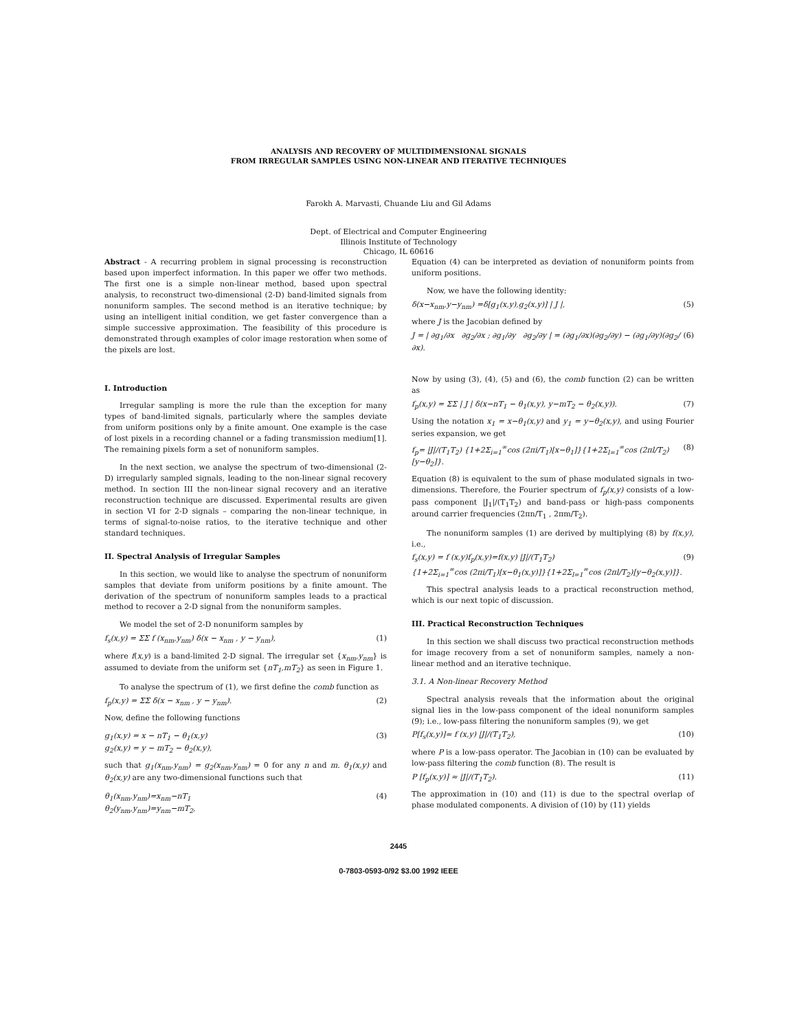ANALYSIS AND RECOVERY OF MULTIDIMENSIONAL SIGNALS
FROM IRREGULAR SAMPLES USING NON-LINEAR AND ITERATIVE TECHNIQUES
Farokh A. Marvasti, Chuande Liu and Gil Adams
Dept. of Electrical and Computer Engineering
Illinois Institute of Technology
Chicago, IL 60616
Abstract - A recurring problem in signal processing is reconstruction based upon imperfect information. In this paper we offer two methods. The first one is a simple non-linear method, based upon spectral analysis, to reconstruct two-dimensional (2-D) band-limited signals from nonuniform samples. The second method is an iterative technique; by using an intelligent initial condition, we get faster convergence than a simple successive approximation. The feasibility of this procedure is demonstrated through examples of color image restoration when some of the pixels are lost.
I. Introduction
Irregular sampling is more the rule than the exception for many types of band-limited signals, particularly where the samples deviate from uniform positions only by a finite amount. One example is the case of lost pixels in a recording channel or a fading transmission medium[1]. The remaining pixels form a set of nonuniform samples.
In the next section, we analyse the spectrum of two-dimensional (2-D) irregularly sampled signals, leading to the non-linear signal recovery method. In section III the non-linear signal recovery and an iterative reconstruction technique are discussed. Experimental results are given in section VI for 2-D signals – comparing the non-linear technique, in terms of signal-to-noise ratios, to the iterative technique and other standard techniques.
II. Spectral Analysis of Irregular Samples
In this section, we would like to analyse the spectrum of nonuniform samples that deviate from uniform positions by a finite amount. The derivation of the spectrum of nonuniform samples leads to a practical method to recover a 2-D signal from the nonuniform samples.
We model the set of 2-D nonuniform samples by
f<sub>s</sub>(x,y) = ΣΣ f (x<sub>nm</sub>,y<sub>nm</sub>) δ(x − x<sub>nm</sub> , y − y<sub>nm</sub>), (1)
where f(x,y) is a band-limited 2-D signal. The irregular set {x<sub>nm</sub>,y<sub>nm</sub>} is assumed to deviate from the uniform set {nT<sub>1</sub>,mT<sub>2</sub>} as seen in Figure 1.
To analyse the spectrum of (1), we first define the comb function as
f<sub>p</sub>(x,y) = ΣΣ δ(x − x<sub>nm</sub> , y − y<sub>nm</sub>). (2)
Now, define the following functions
g<sub>1</sub>(x,y) = x − nT<sub>1</sub> − θ<sub>1</sub>(x,y)
g<sub>2</sub>(x,y) = y − mT<sub>2</sub> − θ<sub>2</sub>(x,y), (3)
such that g<sub>1</sub>(x<sub>nm</sub>,y<sub>nm</sub>) = g<sub>2</sub>(x<sub>nm</sub>,y<sub>nm</sub>) = 0 for any n and m. θ<sub>1</sub>(x,y) and θ<sub>2</sub>(x,y) are any two-dimensional functions such that
θ<sub>1</sub>(x<sub>nm</sub>,y<sub>nm</sub>)=x<sub>nm</sub>−nT<sub>1</sub>
θ<sub>2</sub>(y<sub>nm</sub>,y<sub>nm</sub>)=y<sub>nm</sub>−mT<sub>2</sub>, (4)
Equation (4) can be interpreted as deviation of nonuniform points from uniform positions.
Now, we have the following identity:
δ(x−x<sub>nm</sub>,y−y<sub>nm</sub>) =δ[g<sub>1</sub>(x,y),g<sub>2</sub>(x,y)] | J |, (5)
where J is the Jacobian defined by
J = | ∂g<sub>1</sub>/∂x ∂g<sub>2</sub>/∂x ; ∂g<sub>1</sub>/∂y ∂g<sub>2</sub>/∂y | = (∂g<sub>1</sub>/∂x)(∂g<sub>2</sub>/∂y) − (∂g<sub>1</sub>/∂y)(∂g<sub>2</sub>/∂x). (6)
Now by using (3), (4), (5) and (6), the comb function (2) can be written as
f<sub>p</sub>(x,y) = ΣΣ | J | δ(x−nT<sub>1</sub> − θ<sub>1</sub>(x,y), y−mT<sub>2</sub> − θ<sub>2</sub>(x,y)). (7)
Using the notation x<sub>1</sub> = x−θ<sub>1</sub>(x,y) and y<sub>1</sub> = y−θ<sub>2</sub>(x,y), and using Fourier series expansion, we get
f<sub>p</sub>= |J|/(T<sub>1</sub>T<sub>2</sub>) {1+2Σ<sub>i=1</sub><sup>∞</sup>cos (2πi/T<sub>1</sub>)[x−θ<sub>1</sub>]}{1+2Σ<sub>l=1</sub><sup>∞</sup>cos (2πl/T<sub>2</sub>)[y−θ<sub>2</sub>]}. (8)
Equation (8) is equivalent to the sum of phase modulated signals in two-dimensions. Therefore, the Fourier spectrum of f<sub>p</sub>(x,y) consists of a low-pass component |J<sub>1</sub>|/(T<sub>1</sub>T<sub>2</sub>) and band-pass or high-pass components around carrier frequencies (2πn/T<sub>1</sub> , 2πm/T<sub>2</sub>).
The nonuniform samples (1) are derived by multiplying (8) by f(x,y), i.e.,
f<sub>s</sub>(x,y) = f (x,y)f<sub>p</sub>(x,y)=f(x,y) |J|/(T<sub>1</sub>T<sub>2</sub>)
{1+2Σ<sub>i=1</sub><sup>∞</sup>cos (2πi/T<sub>1</sub>)[x−θ<sub>1</sub>(x,y)]}{1+2Σ<sub>l=1</sub><sup>∞</sup>cos (2πl/T<sub>2</sub>)[y−θ<sub>2</sub>(x,y)]}. (9)
This spectral analysis leads to a practical reconstruction method, which is our next topic of discussion.
III. Practical Reconstruction Techniques
In this section we shall discuss two practical reconstruction methods for image recovery from a set of nonuniform samples, namely a non-linear method and an iterative technique.
3.1. A Non-linear Recovery Method
Spectral analysis reveals that the information about the original signal lies in the low-pass component of the ideal nonuniform samples (9); i.e., low-pass filtering the nonuniform samples (9), we get
P[f<sub>s</sub>(x,y)]≈ f (x,y) |J|/(T<sub>1</sub>T<sub>2</sub>), (10)
where P is a low-pass operator. The Jacobian in (10) can be evaluated by low-pass filtering the comb function (8). The result is
P [f<sub>p</sub>(x,y)] ≈ |J|/(T<sub>1</sub>T<sub>2</sub>). (11)
The approximation in (10) and (11) is due to the spectral overlap of phase modulated components. A division of (10) by (11) yields
2445
0-7803-0593-0/92 $3.00 1992 IEEE